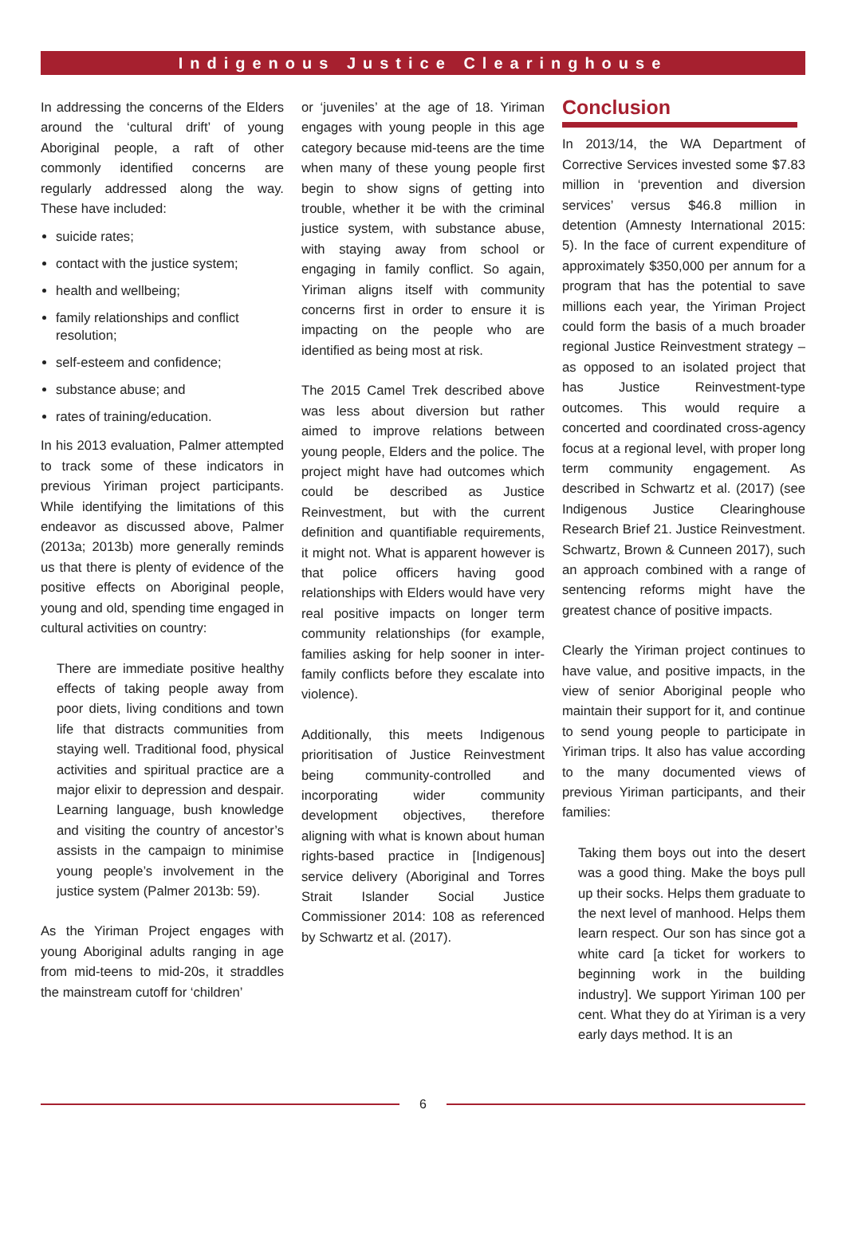Indigenous Justice Clearinghouse
In addressing the concerns of the Elders around the ‘cultural drift’ of young Aboriginal people, a raft of other commonly identified concerns are regularly addressed along the way. These have included:
suicide rates;
contact with the justice system;
health and wellbeing;
family relationships and conflict resolution;
self-esteem and confidence;
substance abuse; and
rates of training/education.
In his 2013 evaluation, Palmer attempted to track some of these indicators in previous Yiriman project participants. While identifying the limitations of this endeavor as discussed above, Palmer (2013a; 2013b) more generally reminds us that there is plenty of evidence of the positive effects on Aboriginal people, young and old, spending time engaged in cultural activities on country:
There are immediate positive healthy effects of taking people away from poor diets, living conditions and town life that distracts communities from staying well. Traditional food, physical activities and spiritual practice are a major elixir to depression and despair. Learning language, bush knowledge and visiting the country of ancestor’s assists in the campaign to minimise young people’s involvement in the justice system (Palmer 2013b: 59).
As the Yiriman Project engages with young Aboriginal adults ranging in age from mid-teens to mid-20s, it straddles the mainstream cutoff for ‘children’
or ‘juveniles’ at the age of 18. Yiriman engages with young people in this age category because mid-teens are the time when many of these young people first begin to show signs of getting into trouble, whether it be with the criminal justice system, with substance abuse, with staying away from school or engaging in family conflict. So again, Yiriman aligns itself with community concerns first in order to ensure it is impacting on the people who are identified as being most at risk.
The 2015 Camel Trek described above was less about diversion but rather aimed to improve relations between young people, Elders and the police. The project might have had outcomes which could be described as Justice Reinvestment, but with the current definition and quantifiable requirements, it might not. What is apparent however is that police officers having good relationships with Elders would have very real positive impacts on longer term community relationships (for example, families asking for help sooner in inter-family conflicts before they escalate into violence).
Additionally, this meets Indigenous prioritisation of Justice Reinvestment being community-controlled and incorporating wider community development objectives, therefore aligning with what is known about human rights-based practice in [Indigenous] service delivery (Aboriginal and Torres Strait Islander Social Justice Commissioner 2014: 108 as referenced by Schwartz et al. (2017).
Conclusion
In 2013/14, the WA Department of Corrective Services invested some $7.83 million in ‘prevention and diversion services’ versus $46.8 million in detention (Amnesty International 2015: 5). In the face of current expenditure of approximately $350,000 per annum for a program that has the potential to save millions each year, the Yiriman Project could form the basis of a much broader regional Justice Reinvestment strategy – as opposed to an isolated project that has Justice Reinvestment-type outcomes. This would require a concerted and coordinated cross-agency focus at a regional level, with proper long term community engagement. As described in Schwartz et al. (2017) (see Indigenous Justice Clearinghouse Research Brief 21. Justice Reinvestment. Schwartz, Brown & Cunneen 2017), such an approach combined with a range of sentencing reforms might have the greatest chance of positive impacts.
Clearly the Yiriman project continues to have value, and positive impacts, in the view of senior Aboriginal people who maintain their support for it, and continue to send young people to participate in Yiriman trips. It also has value according to the many documented views of previous Yiriman participants, and their families:
Taking them boys out into the desert was a good thing. Make the boys pull up their socks. Helps them graduate to the next level of manhood. Helps them learn respect. Our son has since got a white card [a ticket for workers to beginning work in the building industry]. We support Yiriman 100 per cent. What they do at Yiriman is a very early days method. It is an
6